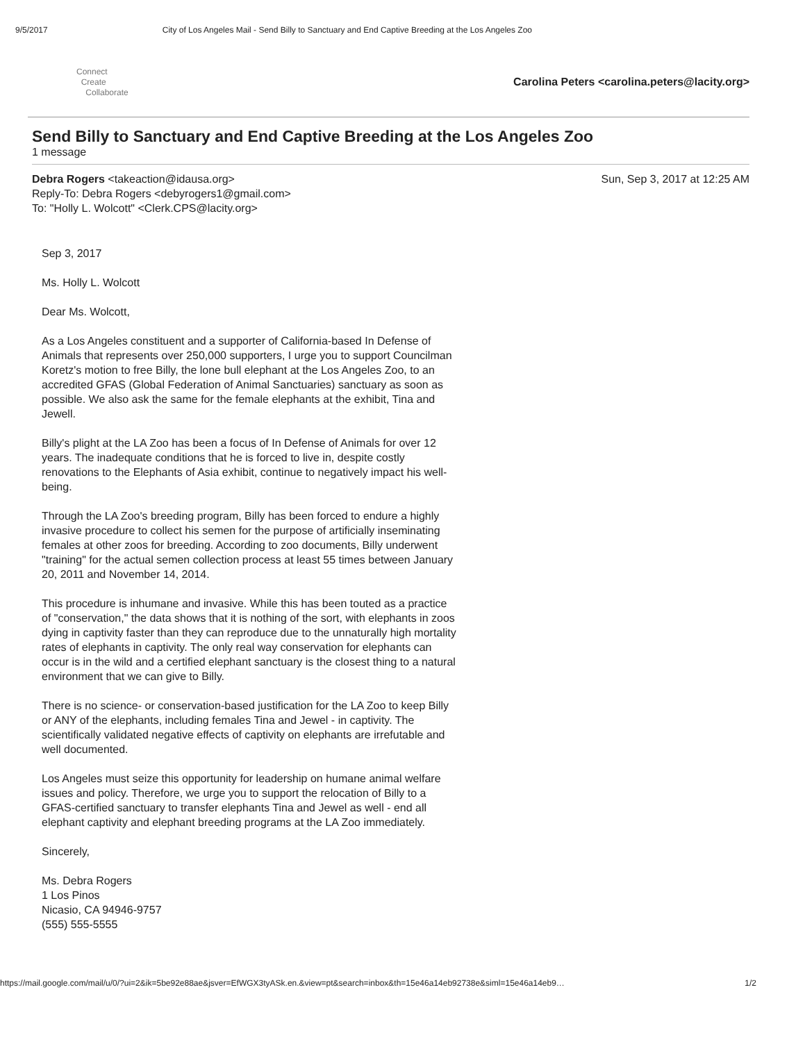9/5/2017 City of Los Angeles Mail - Send Billy to Sanctuary and End Captive Breeding at the Los Angeles Zoo
Connect
Create
Collaborate
Carolina Peters <carolina.peters@lacity.org>
Send Billy to Sanctuary and End Captive Breeding at the Los Angeles Zoo
1 message
Debra Rogers <takeaction@idausa.org>
Reply-To: Debra Rogers <debyrogers1@gmail.com>
To: "Holly L. Wolcott" <Clerk.CPS@lacity.org>
Sun, Sep 3, 2017 at 12:25 AM
Sep 3, 2017
Ms. Holly L. Wolcott
Dear Ms. Wolcott,
As a Los Angeles constituent and a supporter of California-based In Defense of Animals that represents over 250,000 supporters, I urge you to support Councilman Koretz's motion to free Billy, the lone bull elephant at the Los Angeles Zoo, to an accredited GFAS (Global Federation of Animal Sanctuaries) sanctuary as soon as possible. We also ask the same for the female elephants at the exhibit, Tina and Jewell.
Billy's plight at the LA Zoo has been a focus of In Defense of Animals for over 12 years. The inadequate conditions that he is forced to live in, despite costly renovations to the Elephants of Asia exhibit, continue to negatively impact his well-being.
Through the LA Zoo's breeding program, Billy has been forced to endure a highly invasive procedure to collect his semen for the purpose of artificially inseminating females at other zoos for breeding. According to zoo documents, Billy underwent "training" for the actual semen collection process at least 55 times between January 20, 2011 and November 14, 2014.
This procedure is inhumane and invasive. While this has been touted as a practice of "conservation," the data shows that it is nothing of the sort, with elephants in zoos dying in captivity faster than they can reproduce due to the unnaturally high mortality rates of elephants in captivity. The only real way conservation for elephants can occur is in the wild and a certified elephant sanctuary is the closest thing to a natural environment that we can give to Billy.
There is no science- or conservation-based justification for the LA Zoo to keep Billy or ANY of the elephants, including females Tina and Jewel - in captivity. The scientifically validated negative effects of captivity on elephants are irrefutable and well documented.
Los Angeles must seize this opportunity for leadership on humane animal welfare issues and policy. Therefore, we urge you to support the relocation of Billy to a GFAS-certified sanctuary to transfer elephants Tina and Jewel as well - end all elephant captivity and elephant breeding programs at the LA Zoo immediately.
Sincerely,
Ms. Debra Rogers
1 Los Pinos
Nicasio, CA 94946-9757
(555) 555-5555
https://mail.google.com/mail/u/0/?ui=2&ik=5be92e88ae&jsver=EfWGX3tyASk.en.&view=pt&search=inbox&th=15e46a14eb92738e&siml=15e46a14eb9… 1/2